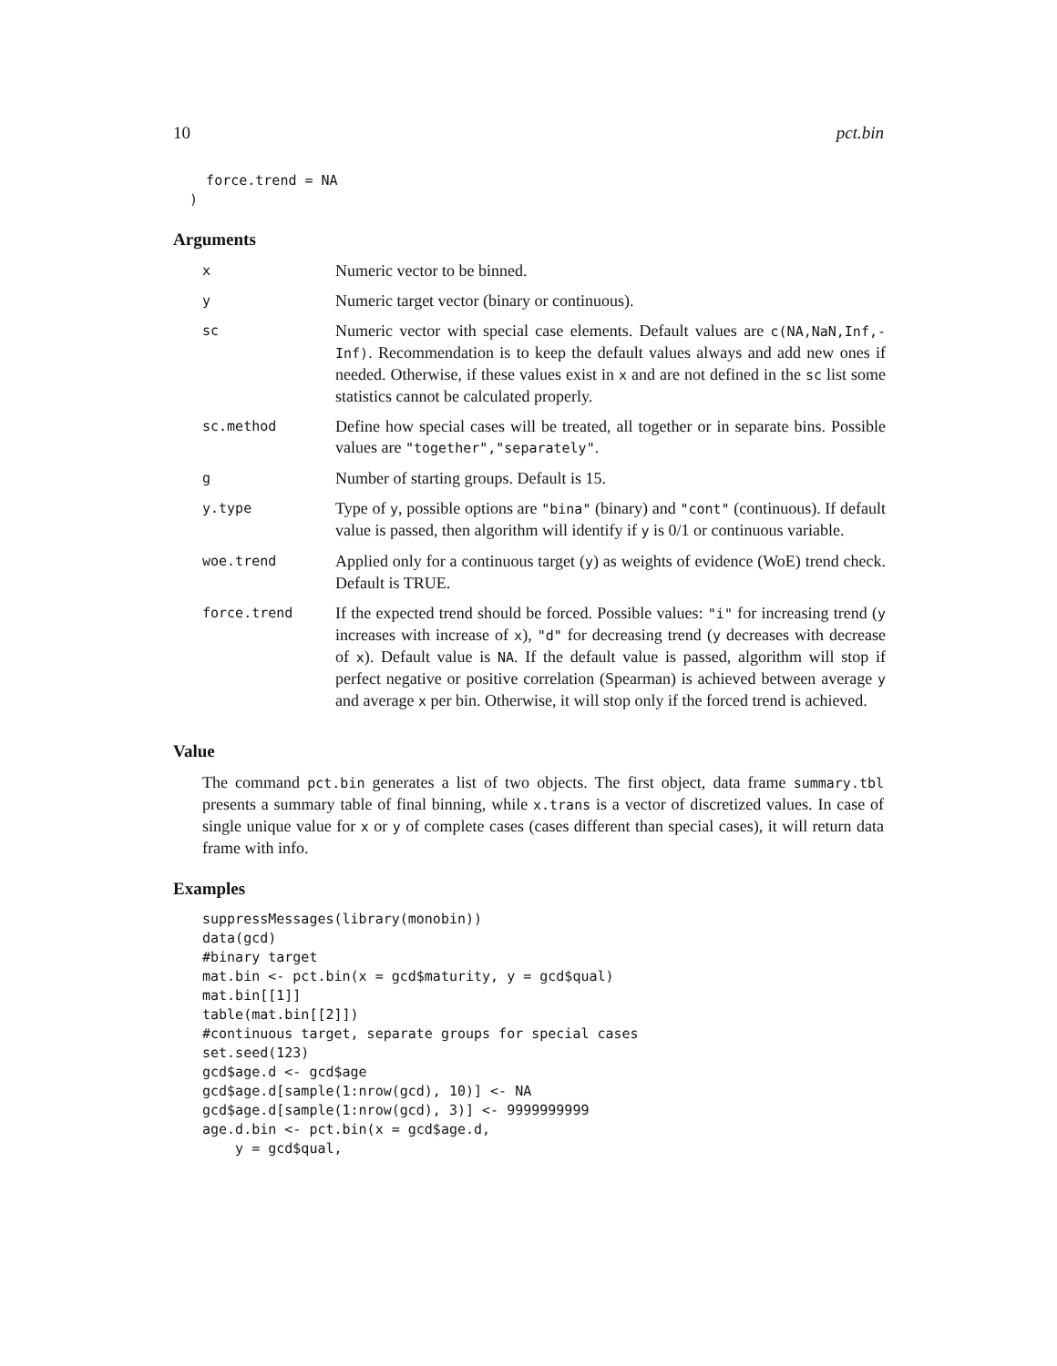10 pct.bin
    force.trend = NA
  )
Arguments
| x | Numeric vector to be binned. |
| y | Numeric target vector (binary or continuous). |
| sc | Numeric vector with special case elements. Default values are c(NA,NaN,Inf,-Inf) . Recommendation is to keep the default values always and add new ones if needed. Otherwise, if these values exist in x and are not defined in the sc list some statistics cannot be calculated properly. |
| sc.method | Define how special cases will be treated, all together or in separate bins. Possible values are "together","separately" . |
| g | Number of starting groups. Default is 15. |
| y.type | Type of y , possible options are "bina" (binary) and "cont" (continuous). If default value is passed, then algorithm will identify if y is 0/1 or continuous variable. |
| woe.trend | Applied only for a continuous target ( y ) as weights of evidence (WoE) trend check. Default is TRUE. |
| force.trend | If the expected trend should be forced. Possible values: "i" for increasing trend ( y increases with increase of x ), "d" for decreasing trend ( y decreases with decrease of x ). Default value is NA . If the default value is passed, algorithm will stop if perfect negative or positive correlation (Spearman) is achieved between average y and average x per bin. Otherwise, it will stop only if the forced trend is achieved. |
Value
The command pct.bin generates a list of two objects. The first object, data frame summary.tbl presents a summary table of final binning, while x.trans is a vector of discretized values. In case of single unique value for x or y of complete cases (cases different than special cases), it will return data frame with info.
Examples
suppressMessages(library(monobin))
data(gcd)
#binary target
mat.bin <- pct.bin(x = gcd$maturity, y = gcd$qual)
mat.bin[[1]]
table(mat.bin[[2]])
#continuous target, separate groups for special cases
set.seed(123)
gcd$age.d <- gcd$age
gcd$age.d[sample(1:nrow(gcd), 10)] <- NA
gcd$age.d[sample(1:nrow(gcd), 3)] <- 9999999999
age.d.bin <- pct.bin(x = gcd$age.d,
    y = gcd$qual,